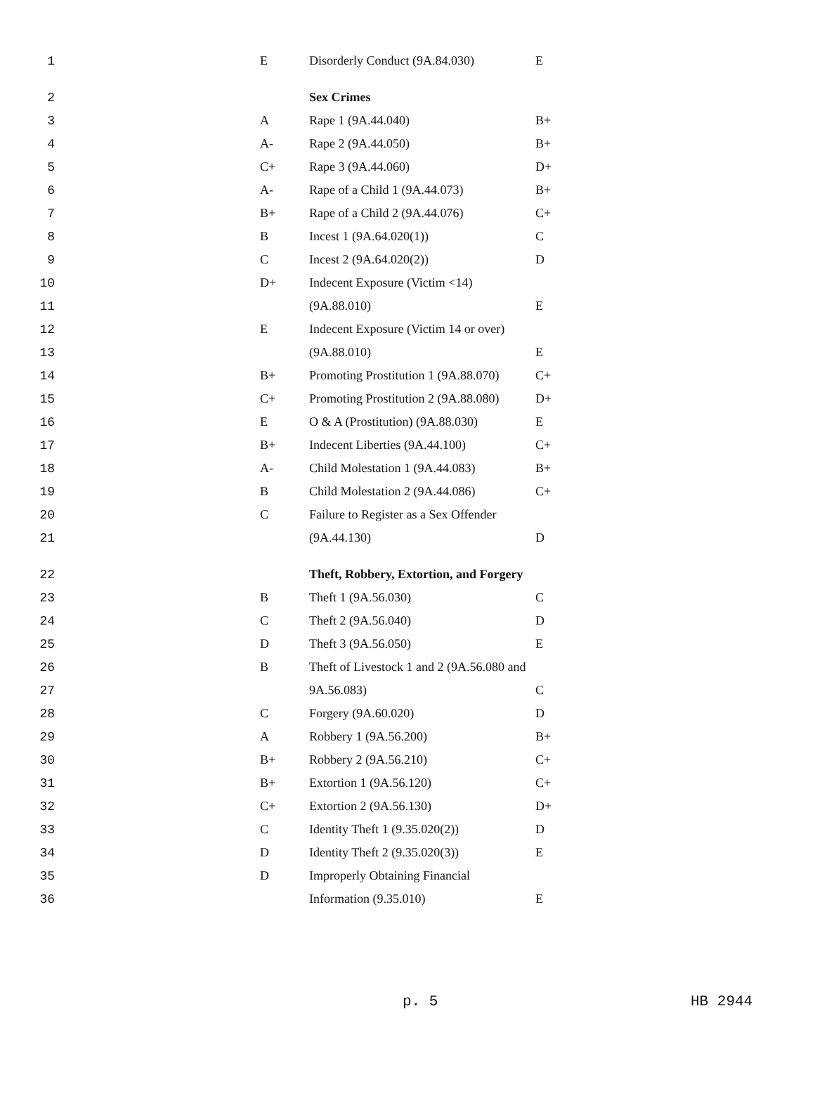| 1 | | E | Disorderly Conduct (9A.84.030) | E |
| 2 | | | Sex Crimes | |
| 3 | | A | Rape 1 (9A.44.040) | B+ |
| 4 | | A- | Rape 2 (9A.44.050) | B+ |
| 5 | | C+ | Rape 3 (9A.44.060) | D+ |
| 6 | | A- | Rape of a Child 1 (9A.44.073) | B+ |
| 7 | | B+ | Rape of a Child 2 (9A.44.076) | C+ |
| 8 | | B | Incest 1 (9A.64.020(1)) | C |
| 9 | | C | Incest 2 (9A.64.020(2)) | D |
| 10 | | D+ | Indecent Exposure (Victim <14) | |
| 11 | | | (9A.88.010) | E |
| 12 | | E | Indecent Exposure (Victim 14 or over) | |
| 13 | | | (9A.88.010) | E |
| 14 | | B+ | Promoting Prostitution 1 (9A.88.070) | C+ |
| 15 | | C+ | Promoting Prostitution 2 (9A.88.080) | D+ |
| 16 | | E | O & A (Prostitution) (9A.88.030) | E |
| 17 | | B+ | Indecent Liberties (9A.44.100) | C+ |
| 18 | | A- | Child Molestation 1 (9A.44.083) | B+ |
| 19 | | B | Child Molestation 2 (9A.44.086) | C+ |
| 20 | | C | Failure to Register as a Sex Offender | |
| 21 | | | (9A.44.130) | D |
| 22 | | | Theft, Robbery, Extortion, and Forgery | |
| 23 | | B | Theft 1 (9A.56.030) | C |
| 24 | | C | Theft 2 (9A.56.040) | D |
| 25 | | D | Theft 3 (9A.56.050) | E |
| 26 | | B | Theft of Livestock 1 and 2 (9A.56.080 and | |
| 27 | | | 9A.56.083) | C |
| 28 | | C | Forgery (9A.60.020) | D |
| 29 | | A | Robbery 1 (9A.56.200) | B+ |
| 30 | | B+ | Robbery 2 (9A.56.210) | C+ |
| 31 | | B+ | Extortion 1 (9A.56.120) | C+ |
| 32 | | C+ | Extortion 2 (9A.56.130) | D+ |
| 33 | | C | Identity Theft 1 (9.35.020(2)) | D |
| 34 | | D | Identity Theft 2 (9.35.020(3)) | E |
| 35 | | D | Improperly Obtaining Financial | |
| 36 | | | Information (9.35.010) | E |
p. 5 HB 2944